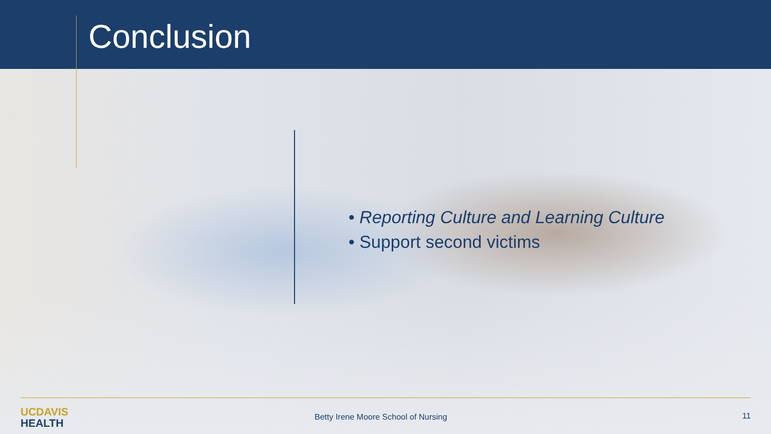Conclusion
• Reporting Culture and Learning Culture
• Support second victims
UC DAVIS
HEALTH
Betty Irene Moore School of Nursing
11